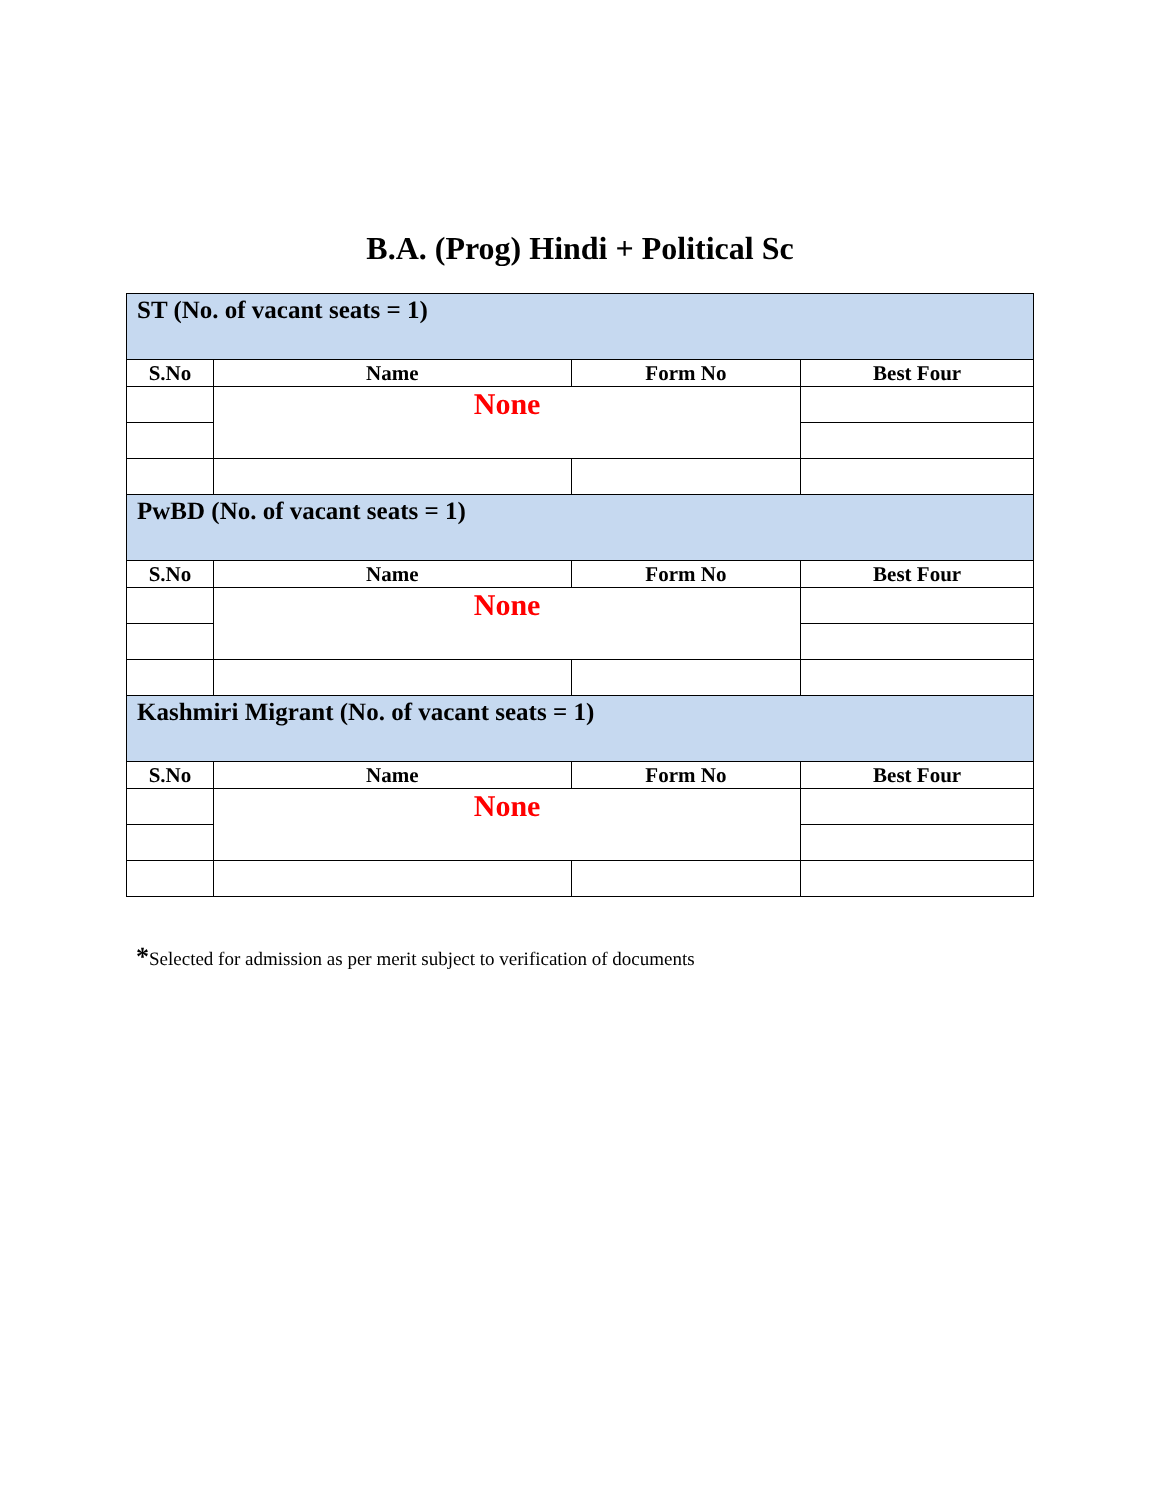B.A. (Prog) Hindi + Political Sc
| ST (No. of vacant seats = 1) | | | |
| S.No | Name | Form No | Best Four |
| | None | | |
| PwBD (No. of vacant seats = 1) | | | |
| S.No | Name | Form No | Best Four |
| | None | | |
| Kashmiri Migrant (No. of vacant seats = 1) | | | |
| S.No | Name | Form No | Best Four |
| | None | | |
*Selected for admission as per merit subject to verification of documents